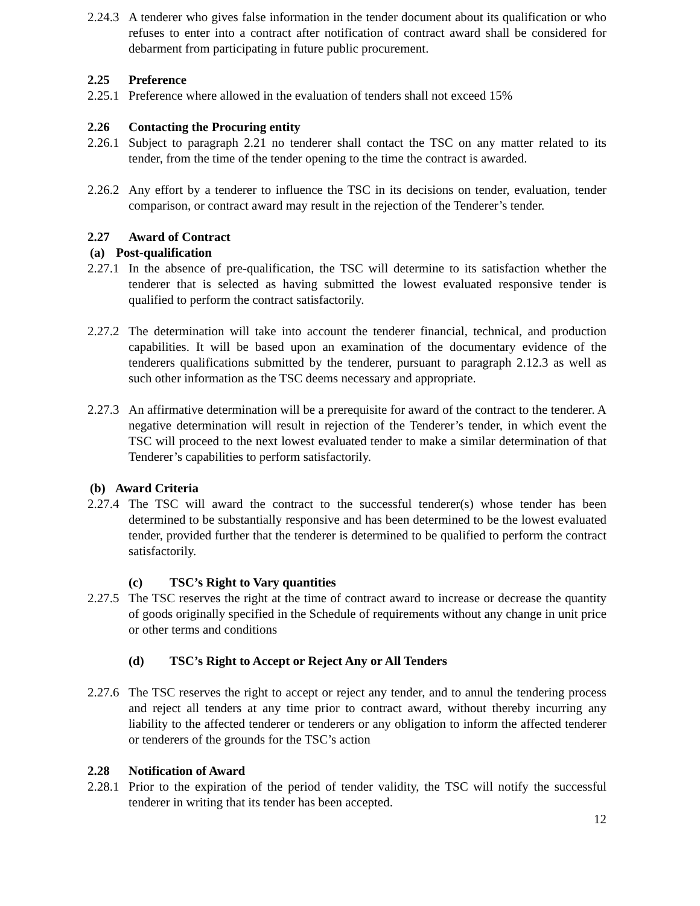2.24.3
A tenderer who gives false information in the tender document about its qualification or who refuses to enter into a contract after notification of contract award shall be considered for debarment from participating in future public procurement.
2.25 Preference
2.25.1
Preference where allowed in the evaluation of tenders shall not exceed 15%
2.26 Contacting the Procuring entity
2.26.1
Subject to paragraph 2.21 no tenderer shall contact the TSC on any matter related to its tender, from the time of the tender opening to the time the contract is awarded.
2.26.2
Any effort by a tenderer to influence the TSC in its decisions on tender, evaluation, tender comparison, or contract award may result in the rejection of the Tenderer’s tender.
2.27 Award of Contract
(a) Post-qualification
2.27.1
In the absence of pre-qualification, the TSC will determine to its satisfaction whether the tenderer that is selected as having submitted the lowest evaluated responsive tender is qualified to perform the contract satisfactorily.
2.27.2
The determination will take into account the tenderer financial, technical, and production capabilities. It will be based upon an examination of the documentary evidence of the tenderers qualifications submitted by the tenderer, pursuant to paragraph 2.12.3 as well as such other information as the TSC deems necessary and appropriate.
2.27.3
An affirmative determination will be a prerequisite for award of the contract to the tenderer. A negative determination will result in rejection of the Tenderer’s tender, in which event the TSC will proceed to the next lowest evaluated tender to make a similar determination of that Tenderer’s capabilities to perform satisfactorily.
(b) Award Criteria
2.27.4
The TSC will award the contract to the successful tenderer(s) whose tender has been determined to be substantially responsive and has been determined to be the lowest evaluated tender, provided further that the tenderer is determined to be qualified to perform the contract satisfactorily.
(c) TSC’s Right to Vary quantities
2.27.5
The TSC reserves the right at the time of contract award to increase or decrease the quantity of goods originally specified in the Schedule of requirements without any change in unit price or other terms and conditions
(d) TSC’s Right to Accept or Reject Any or All Tenders
2.27.6
The TSC reserves the right to accept or reject any tender, and to annul the tendering process and reject all tenders at any time prior to contract award, without thereby incurring any liability to the affected tenderer or tenderers or any obligation to inform the affected tenderer or tenderers of the grounds for the TSC’s action
2.28 Notification of Award
2.28.1
Prior to the expiration of the period of tender validity, the TSC will notify the successful tenderer in writing that its tender has been accepted.
12